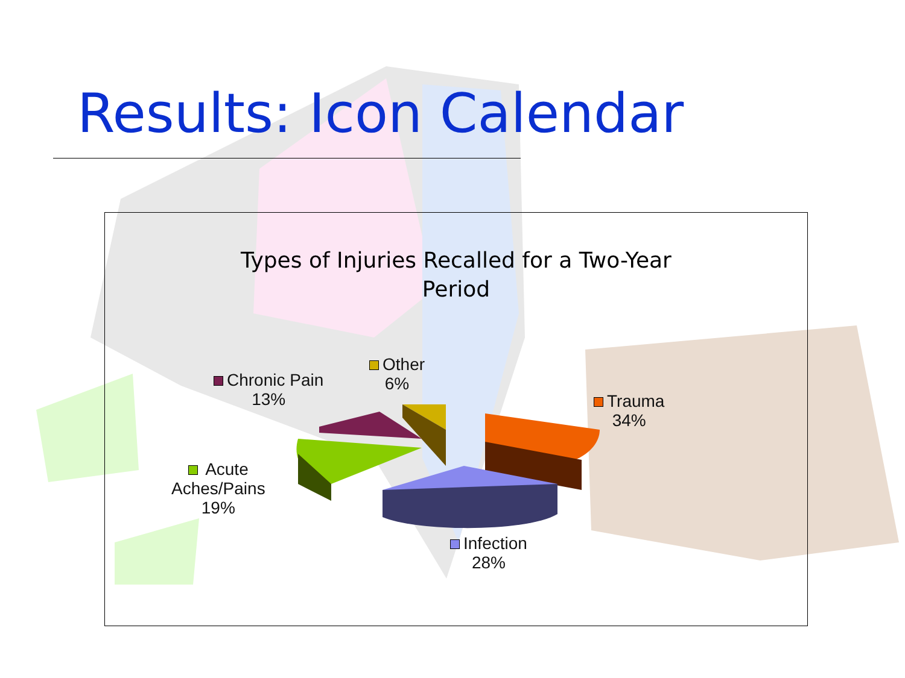Results: Icon Calendar
Types of Injuries Recalled for a Two-Year
Period
Chronic Pain
13%
Other
6%
Trauma
34%
Acute
Aches/Pains
19%
Infection
28%